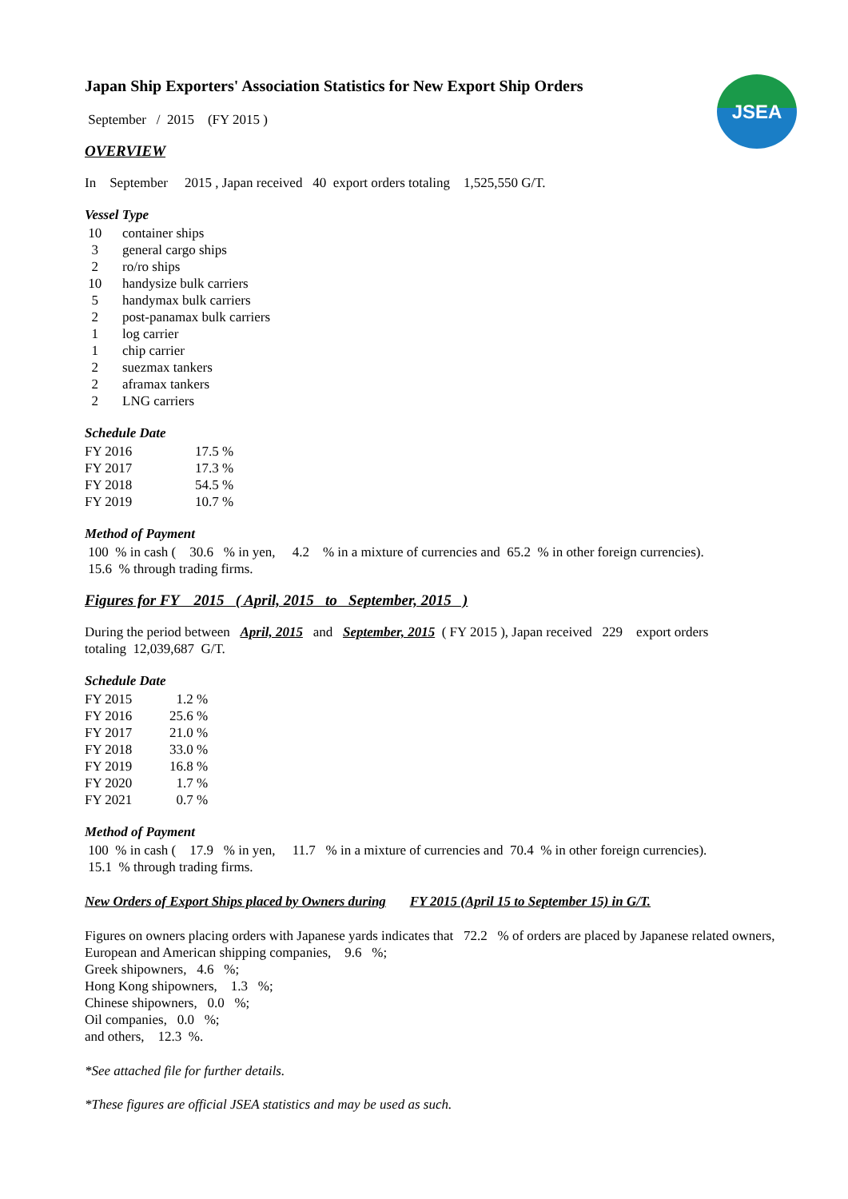JSEA
Japan Ship Exporters' Association Statistics for New Export Ship Orders
September / 2015 (FY 2015 )
OVERVIEW
In September 2015 , Japan received 40 export orders totaling 1,525,550 G/T.
Vessel Type
| 10 | container ships |
| 3 | general cargo ships |
| 2 | ro/ro ships |
| 10 | handysize bulk carriers |
| 5 | handymax bulk carriers |
| 2 | post-panamax bulk carriers |
| 1 | log carrier |
| 1 | chip carrier |
| 2 | suezmax tankers |
| 2 | aframax tankers |
| 2 | LNG carriers |
Schedule Date
| FY 2016 | 17.5 % |
| FY 2017 | 17.3 % |
| FY 2018 | 54.5 % |
| FY 2019 | 10.7 % |
Method of Payment
100 % in cash ( 30.6 % in yen, 4.2 % in a mixture of currencies and 65.2 % in other foreign currencies).
15.6 % through trading firms.
Figures for FY 2015 ( April, 2015 to September, 2015 )
During the period between April, 2015 and September, 2015 ( FY 2015 ), Japan received 229 export orders
totaling 12,039,687 G/T.
Schedule Date
| FY 2015 | 1.2 % |
| FY 2016 | 25.6 % |
| FY 2017 | 21.0 % |
| FY 2018 | 33.0 % |
| FY 2019 | 16.8 % |
| FY 2020 | 1.7 % |
| FY 2021 | 0.7 % |
Method of Payment
100 % in cash ( 17.9 % in yen, 11.7 % in a mixture of currencies and 70.4 % in other foreign currencies).
15.1 % through trading firms.
New Orders of Export Ships placed by Owners during FY 2015 (April 15 to September 15) in G/T.
Figures on owners placing orders with Japanese yards indicates that 72.2 % of orders are placed by Japanese related owners,
European and American shipping companies, 9.6 %;
Greek shipowners, 4.6 %;
Hong Kong shipowners, 1.3 %;
Chinese shipowners, 0.0 %;
Oil companies, 0.0 %;
and others, 12.3 %.
*See attached file for further details.
*These figures are official JSEA statistics and may be used as such.